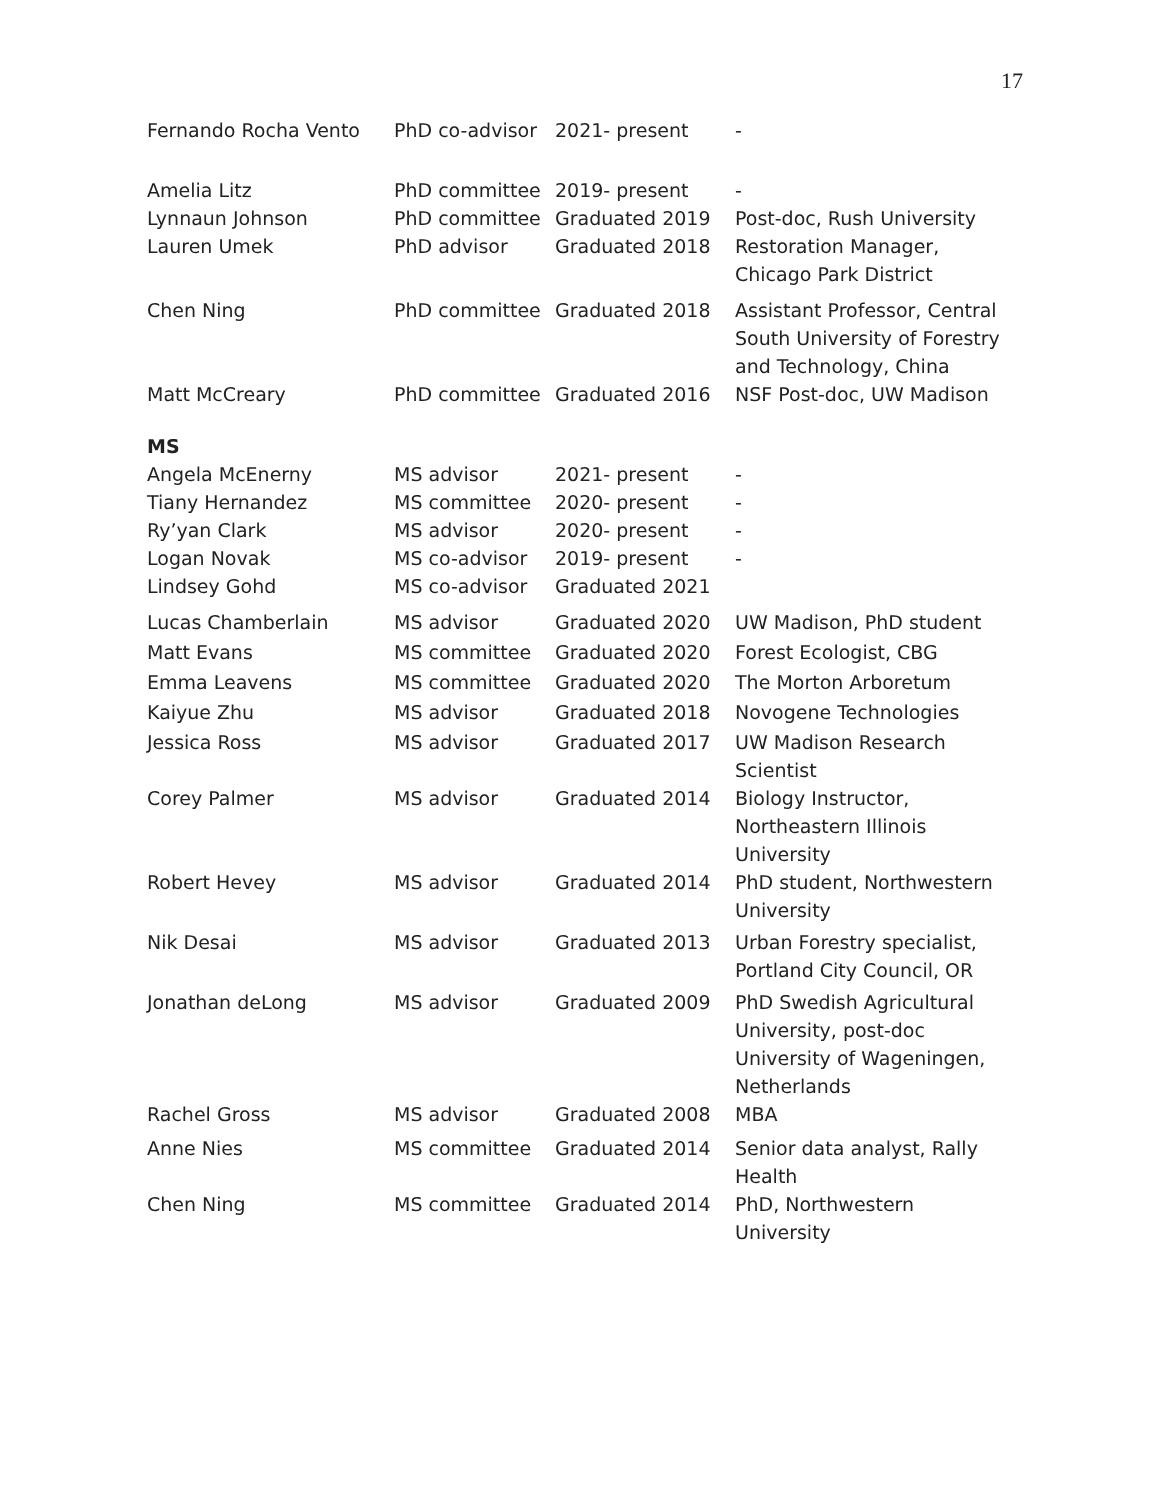17
| Fernando Rocha Vento | PhD co-advisor | 2021- present | - |
| Amelia Litz | PhD committee | 2019- present | - |
| Lynnaun Johnson | PhD committee | Graduated 2019 | Post-doc, Rush University |
| Lauren Umek | PhD advisor | Graduated 2018 | Restoration Manager, Chicago Park District |
| Chen Ning | PhD committee | Graduated 2018 | Assistant Professor, Central South University of Forestry and Technology, China |
| Matt McCreary | PhD committee | Graduated 2016 | NSF Post-doc, UW Madison |
| MS | | | |
| Angela McEnerny | MS advisor | 2021- present | - |
| Tiany Hernandez | MS committee | 2020- present | - |
| Ry’yan Clark | MS advisor | 2020- present | - |
| Logan Novak | MS co-advisor | 2019- present | - |
| Lindsey Gohd | MS co-advisor | Graduated 2021 | |
| Lucas Chamberlain | MS advisor | Graduated 2020 | UW Madison, PhD student |
| Matt Evans | MS committee | Graduated 2020 | Forest Ecologist, CBG |
| Emma Leavens | MS committee | Graduated 2020 | The Morton Arboretum |
| Kaiyue Zhu | MS advisor | Graduated 2018 | Novogene Technologies |
| Jessica Ross | MS advisor | Graduated 2017 | UW Madison Research Scientist |
| Corey Palmer | MS advisor | Graduated 2014 | Biology Instructor, Northeastern Illinois University |
| Robert Hevey | MS advisor | Graduated 2014 | PhD student, Northwestern University |
| Nik Desai | MS advisor | Graduated 2013 | Urban Forestry specialist, Portland City Council, OR |
| Jonathan deLong | MS advisor | Graduated 2009 | PhD Swedish Agricultural University, post-doc University of Wageningen, Netherlands |
| Rachel Gross | MS advisor | Graduated 2008 | MBA |
| Anne Nies | MS committee | Graduated 2014 | Senior data analyst, Rally Health |
| Chen Ning | MS committee | Graduated 2014 | PhD, Northwestern University |